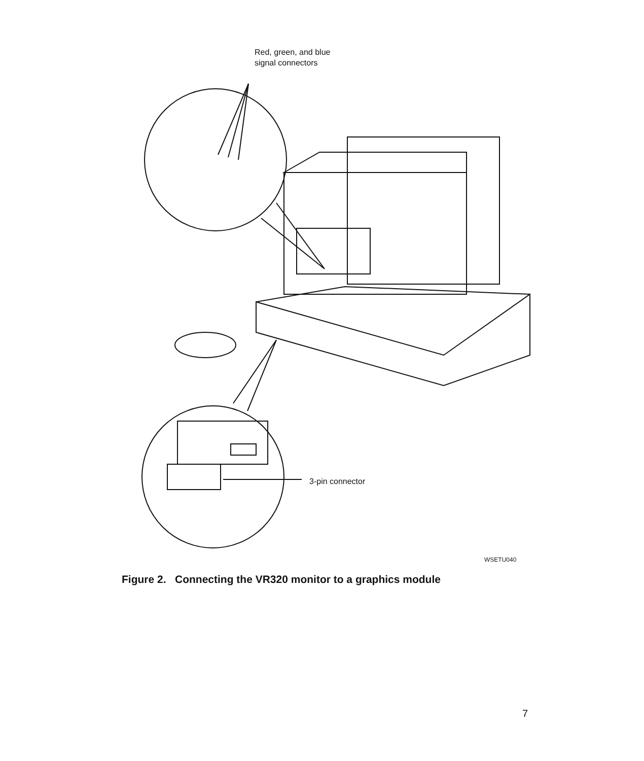Red, green, and blue
signal connectors
3-pin connector
WSETU040
Figure 2. Connecting the VR320 monitor to a graphics module
7